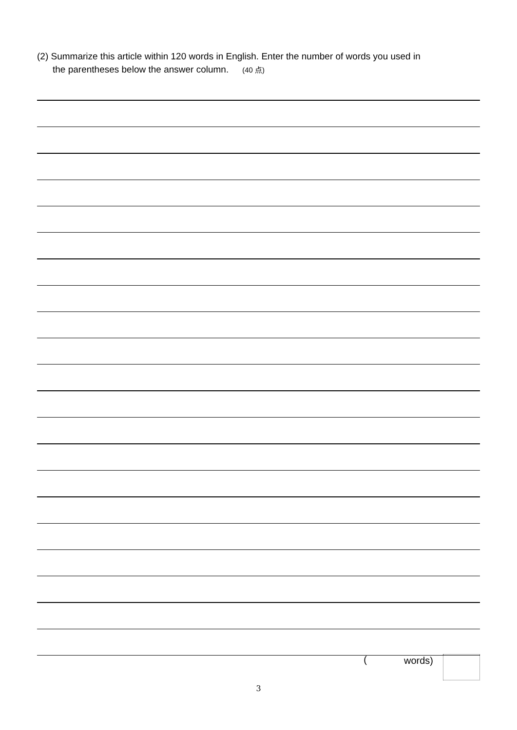(2) Summarize this article within 120 words in English. Enter the number of words you used in
the parentheses below the answer column. (40 点)
(words)
3